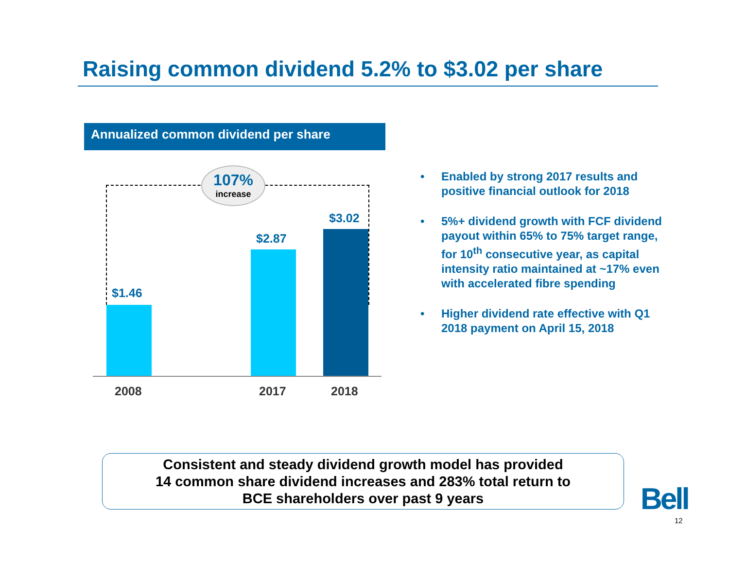Raising common dividend 5.2% to $3.02 per share
Annualized common dividend per share
107%
increase
$1.46
$2.87
$3.02
2008 2017 2018
• Enabled by strong 2017 results and positive financial outlook for 2018
• 5%+ dividend growth with FCF dividend payout within 65% to 75% target range, for 10<sup>th</sup> consecutive year, as capital intensity ratio maintained at ~17% even with accelerated fibre spending
• Higher dividend rate effective with Q1 2018 payment on April 15, 2018
Consistent and steady dividend growth model has provided
14 common share dividend increases and 283% total return to
BCE shareholders over past 9 years
Bell
12